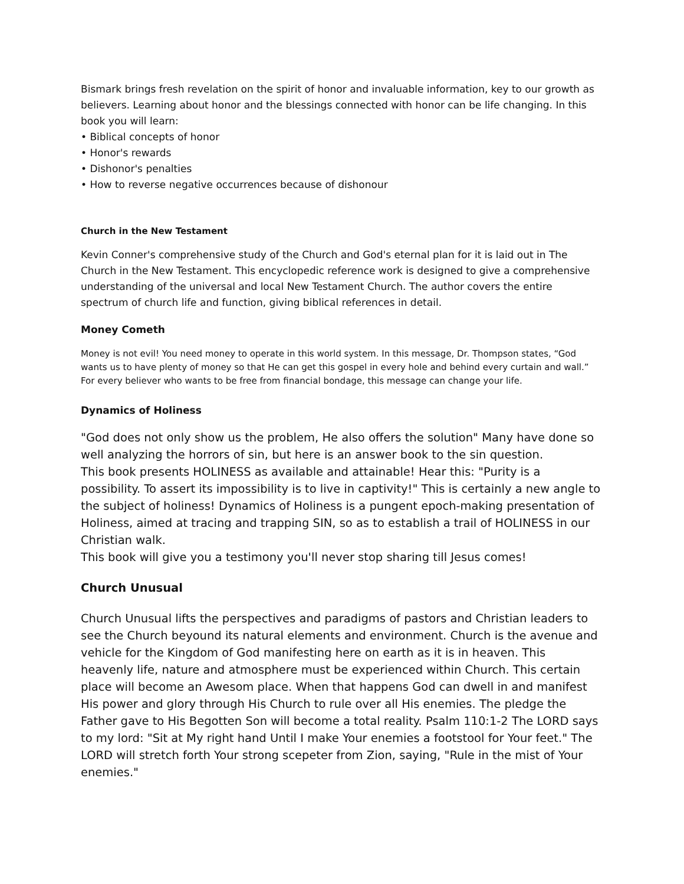Bismark brings fresh revelation on the spirit of honor and invaluable information, key to our growth as believers. Learning about honor and the blessings connected with honor can be life changing. In this book you will learn:
• Biblical concepts of honor
• Honor's rewards
• Dishonor's penalties
• How to reverse negative occurrences because of dishonour
Church in the New Testament
Kevin Conner's comprehensive study of the Church and God's eternal plan for it is laid out in The Church in the New Testament. This encyclopedic reference work is designed to give a comprehensive understanding of the universal and local New Testament Church. The author covers the entire spectrum of church life and function, giving biblical references in detail.
Money Cometh
Money is not evil! You need money to operate in this world system. In this message, Dr. Thompson states, “God wants us to have plenty of money so that He can get this gospel in every hole and behind every curtain and wall.” For every believer who wants to be free from financial bondage, this message can change your life.
Dynamics of Holiness
"God does not only show us the problem, He also offers the solution" Many have done so well analyzing the horrors of sin, but here is an answer book to the sin question.
This book presents HOLINESS as available and attainable! Hear this: "Purity is a possibility. To assert its impossibility is to live in captivity!" This is certainly a new angle to the subject of holiness! Dynamics of Holiness is a pungent epoch-making presentation of Holiness, aimed at tracing and trapping SIN, so as to establish a trail of HOLINESS in our Christian walk.
This book will give you a testimony you'll never stop sharing till Jesus comes!
Church Unusual
Church Unusual lifts the perspectives and paradigms of pastors and Christian leaders to see the Church beyound its natural elements and environment. Church is the avenue and vehicle for the Kingdom of God manifesting here on earth as it is in heaven. This heavenly life, nature and atmosphere must be experienced within Church. This certain place will become an Awesom place. When that happens God can dwell in and manifest His power and glory through His Church to rule over all His enemies. The pledge the Father gave to His Begotten Son will become a total reality. Psalm 110:1-2 The LORD says to my lord: "Sit at My right hand Until I make Your enemies a footstool for Your feet." The LORD will stretch forth Your strong scepeter from Zion, saying, "Rule in the mist of Your enemies."